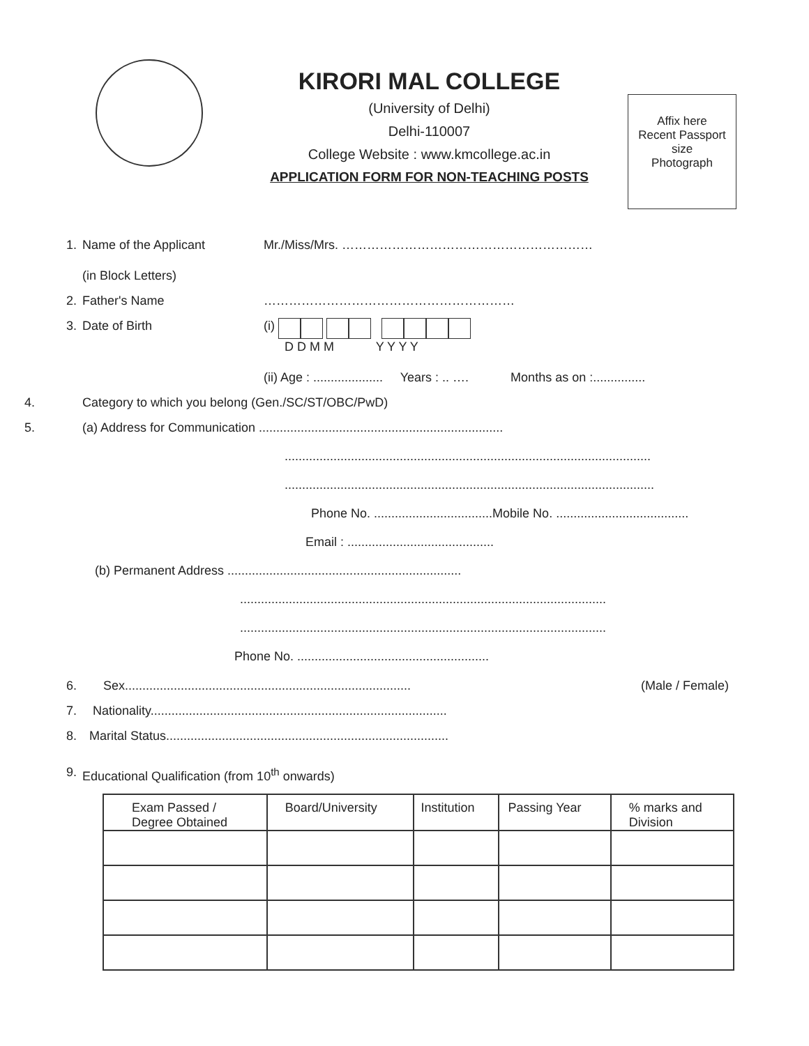KIRORI MAL COLLEGE
(University of Delhi)
Delhi-110007
College Website : www.kmcollege.ac.in
APPLICATION FORM FOR NON-TEACHING POSTS
Affix here
Recent Passport size
Photograph
1. Name of the Applicant
(in Block Letters) Mr./Miss/Mrs. ……………………………………………………
2. Father's Name ……………………………………………………
3. Date of Birth (i)
D D M M Y Y Y Y
(ii) Age : .................... Years : .. …. Months as on :...............
4. Category to which you belong (Gen./SC/ST/OBC/PwD)
5. (a) Address for Communication ......................................................................
.........................................................................................................
..........................................................................................................
Phone No. ..................................Mobile No. ......................................
Email : ..........................................
(b) Permanent Address ...................................................................
.........................................................................................................
.........................................................................................................
Phone No. .......................................................
6. Sex.................................................................................. (Male / Female)
7. Nationality.....................................................................................
8. Marital Status.................................................................................
9. Educational Qualification (from 10<sup>th</sup> onwards)
| Exam Passed / Degree Obtained | Board/University | Institution | Passing Year | % marks and Division |
| --- | --- | --- | --- | --- |